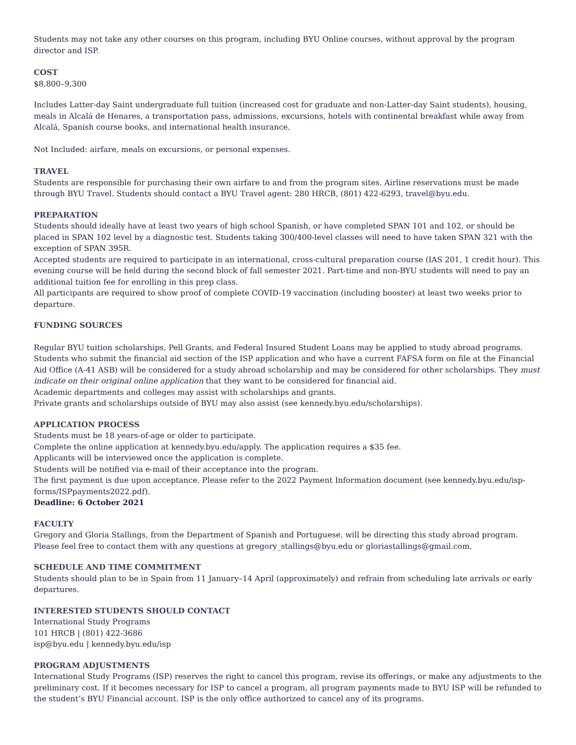Students may not take any other courses on this program, including BYU Online courses, without approval by the program director and ISP.
COST
$8,800–9,300
Includes Latter-day Saint undergraduate full tuition (increased cost for graduate and non-Latter-day Saint students), housing, meals in Alcalá de Henares, a transportation pass, admissions, excursions, hotels with continental breakfast while away from Alcalá, Spanish course books, and international health insurance.
Not Included: airfare, meals on excursions, or personal expenses.
TRAVEL
Students are responsible for purchasing their own airfare to and from the program sites. Airline reservations must be made through BYU Travel. Students should contact a BYU Travel agent: 280 HRCB, (801) 422-6293, travel@byu.edu.
PREPARATION
Students should ideally have at least two years of high school Spanish, or have completed SPAN 101 and 102, or should be placed in SPAN 102 level by a diagnostic test. Students taking 300/400-level classes will need to have taken SPAN 321 with the exception of SPAN 395R.
Accepted students are required to participate in an international, cross-cultural preparation course (IAS 201, 1 credit hour). This evening course will be held during the second block of fall semester 2021. Part-time and non-BYU students will need to pay an additional tuition fee for enrolling in this prep class.
All participants are required to show proof of complete COVID-19 vaccination (including booster) at least two weeks prior to departure.
FUNDING SOURCES
Regular BYU tuition scholarships, Pell Grants, and Federal Insured Student Loans may be applied to study abroad programs. Students who submit the financial aid section of the ISP application and who have a current FAFSA form on file at the Financial Aid Office (A-41 ASB) will be considered for a study abroad scholarship and may be considered for other scholarships. They must indicate on their original online application that they want to be considered for financial aid.
Academic departments and colleges may assist with scholarships and grants.
Private grants and scholarships outside of BYU may also assist (see kennedy.byu.edu/scholarships).
APPLICATION PROCESS
Students must be 18 years-of-age or older to participate.
Complete the online application at kennedy.byu.edu/apply. The application requires a $35 fee.
Applicants will be interviewed once the application is complete.
Students will be notified via e-mail of their acceptance into the program.
The first payment is due upon acceptance. Please refer to the 2022 Payment Information document (see kennedy.byu.edu/isp-forms/ISPpayments2022.pdf).
Deadline: 6 October 2021
FACULTY
Gregory and Gloria Stallings, from the Department of Spanish and Portuguese, will be directing this study abroad program. Please feel free to contact them with any questions at gregory_stallings@byu.edu or gloriastallings@gmail.com.
SCHEDULE AND TIME COMMITMENT
Students should plan to be in Spain from 11 January–14 April (approximately) and refrain from scheduling late arrivals or early departures.
INTERESTED STUDENTS SHOULD CONTACT
International Study Programs
101 HRCB | (801) 422-3686
isp@byu.edu | kennedy.byu.edu/isp
PROGRAM ADJUSTMENTS
International Study Programs (ISP) reserves the right to cancel this program, revise its offerings, or make any adjustments to the preliminary cost. If it becomes necessary for ISP to cancel a program, all program payments made to BYU ISP will be refunded to the student’s BYU Financial account. ISP is the only office authorized to cancel any of its programs.